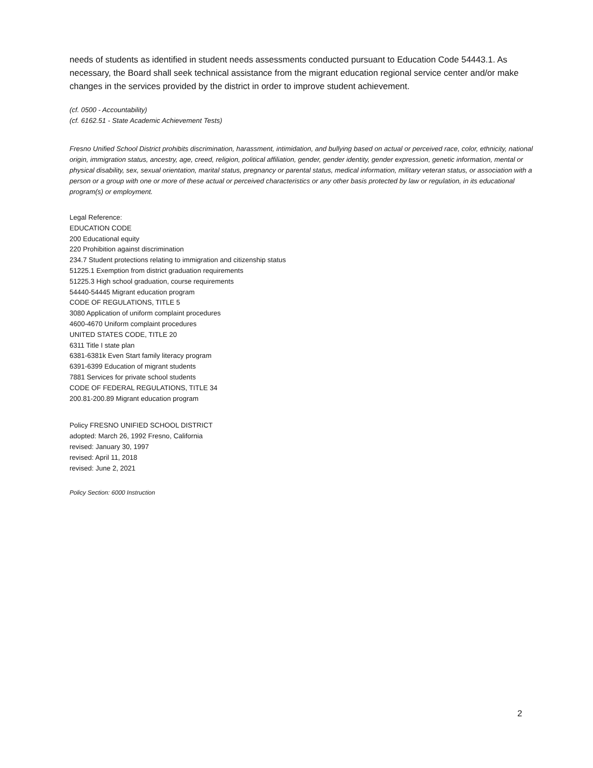needs of students as identified in student needs assessments conducted pursuant to Education Code 54443.1. As necessary, the Board shall seek technical assistance from the migrant education regional service center and/or make changes in the services provided by the district in order to improve student achievement.
(cf. 0500 - Accountability)
(cf. 6162.51 - State Academic Achievement Tests)
Fresno Unified School District prohibits discrimination, harassment, intimidation, and bullying based on actual or perceived race, color, ethnicity, national origin, immigration status, ancestry, age, creed, religion, political affiliation, gender, gender identity, gender expression, genetic information, mental or physical disability, sex, sexual orientation, marital status, pregnancy or parental status, medical information, military veteran status, or association with a person or a group with one or more of these actual or perceived characteristics or any other basis protected by law or regulation, in its educational program(s) or employment.
Legal Reference:
EDUCATION CODE
200 Educational equity
220 Prohibition against discrimination
234.7 Student protections relating to immigration and citizenship status
51225.1 Exemption from district graduation requirements
51225.3 High school graduation, course requirements
54440-54445 Migrant education program
CODE OF REGULATIONS, TITLE 5
3080 Application of uniform complaint procedures
4600-4670 Uniform complaint procedures
UNITED STATES CODE, TITLE 20
6311 Title I state plan
6381-6381k Even Start family literacy program
6391-6399 Education of migrant students
7881 Services for private school students
CODE OF FEDERAL REGULATIONS, TITLE 34
200.81-200.89 Migrant education program
Policy FRESNO UNIFIED SCHOOL DISTRICT
adopted: March 26, 1992 Fresno, California
revised: January 30, 1997
revised: April 11, 2018
revised: June 2, 2021
Policy Section: 6000 Instruction
2